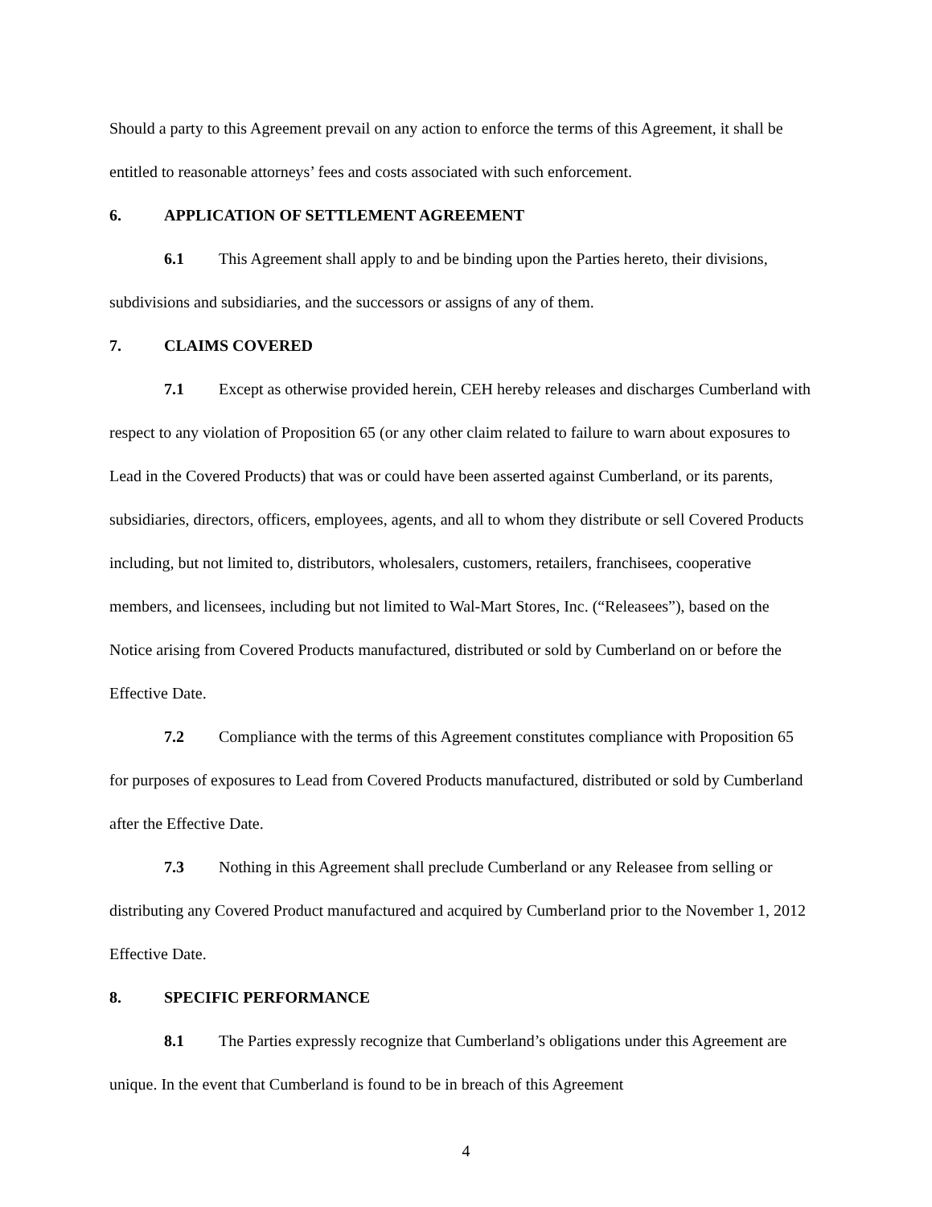Should a party to this Agreement prevail on any action to enforce the terms of this Agreement, it shall be entitled to reasonable attorneys’ fees and costs associated with such enforcement.
6. APPLICATION OF SETTLEMENT AGREEMENT
6.1 This Agreement shall apply to and be binding upon the Parties hereto, their divisions, subdivisions and subsidiaries, and the successors or assigns of any of them.
7. CLAIMS COVERED
7.1 Except as otherwise provided herein, CEH hereby releases and discharges Cumberland with respect to any violation of Proposition 65 (or any other claim related to failure to warn about exposures to Lead in the Covered Products) that was or could have been asserted against Cumberland, or its parents, subsidiaries, directors, officers, employees, agents, and all to whom they distribute or sell Covered Products including, but not limited to, distributors, wholesalers, customers, retailers, franchisees, cooperative members, and licensees, including but not limited to Wal-Mart Stores, Inc. (“Releasees”), based on the Notice arising from Covered Products manufactured, distributed or sold by Cumberland on or before the Effective Date.
7.2 Compliance with the terms of this Agreement constitutes compliance with Proposition 65 for purposes of exposures to Lead from Covered Products manufactured, distributed or sold by Cumberland after the Effective Date.
7.3 Nothing in this Agreement shall preclude Cumberland or any Releasee from selling or distributing any Covered Product manufactured and acquired by Cumberland prior to the November 1, 2012 Effective Date.
8. SPECIFIC PERFORMANCE
8.1 The Parties expressly recognize that Cumberland’s obligations under this Agreement are unique. In the event that Cumberland is found to be in breach of this Agreement
4